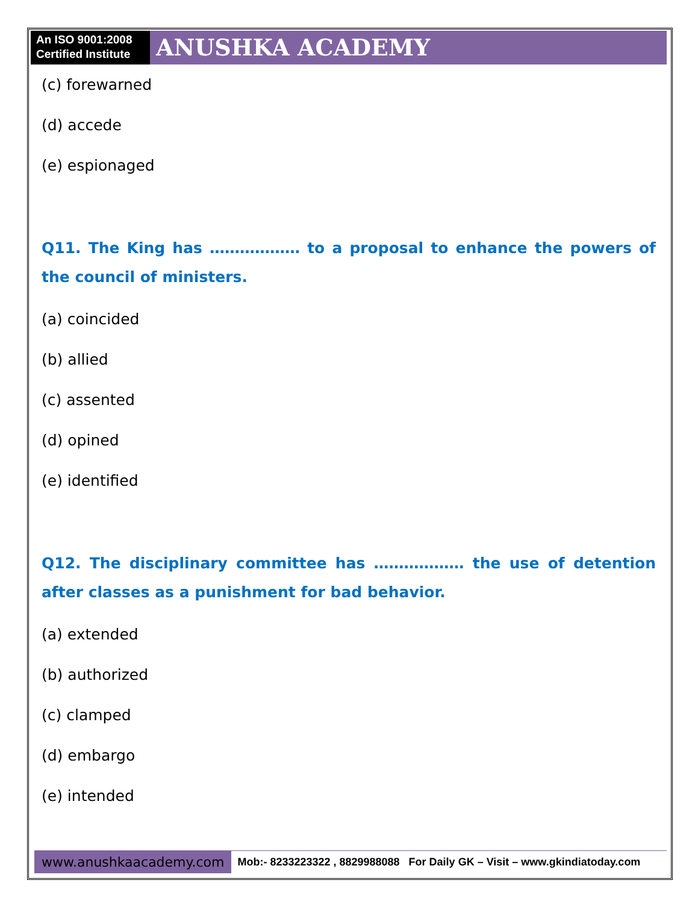An ISO 9001:2008 Certified Institute
ANUSHKA ACADEMY
(c) forewarned
(d) accede
(e) espionaged
Q11. The King has ……………… to a proposal to enhance the powers of the council of ministers.
(a) coincided
(b) allied
(c) assented
(d) opined
(e) identified
Q12. The disciplinary committee has ……………… the use of detention after classes as a punishment for bad behavior.
(a) extended
(b) authorized
(c) clamped
(d) embargo
(e) intended
www.anushkaacademy.com
Mob:- 8233223322 , 8829988088 For Daily GK – Visit – www.gkindiatoday.com